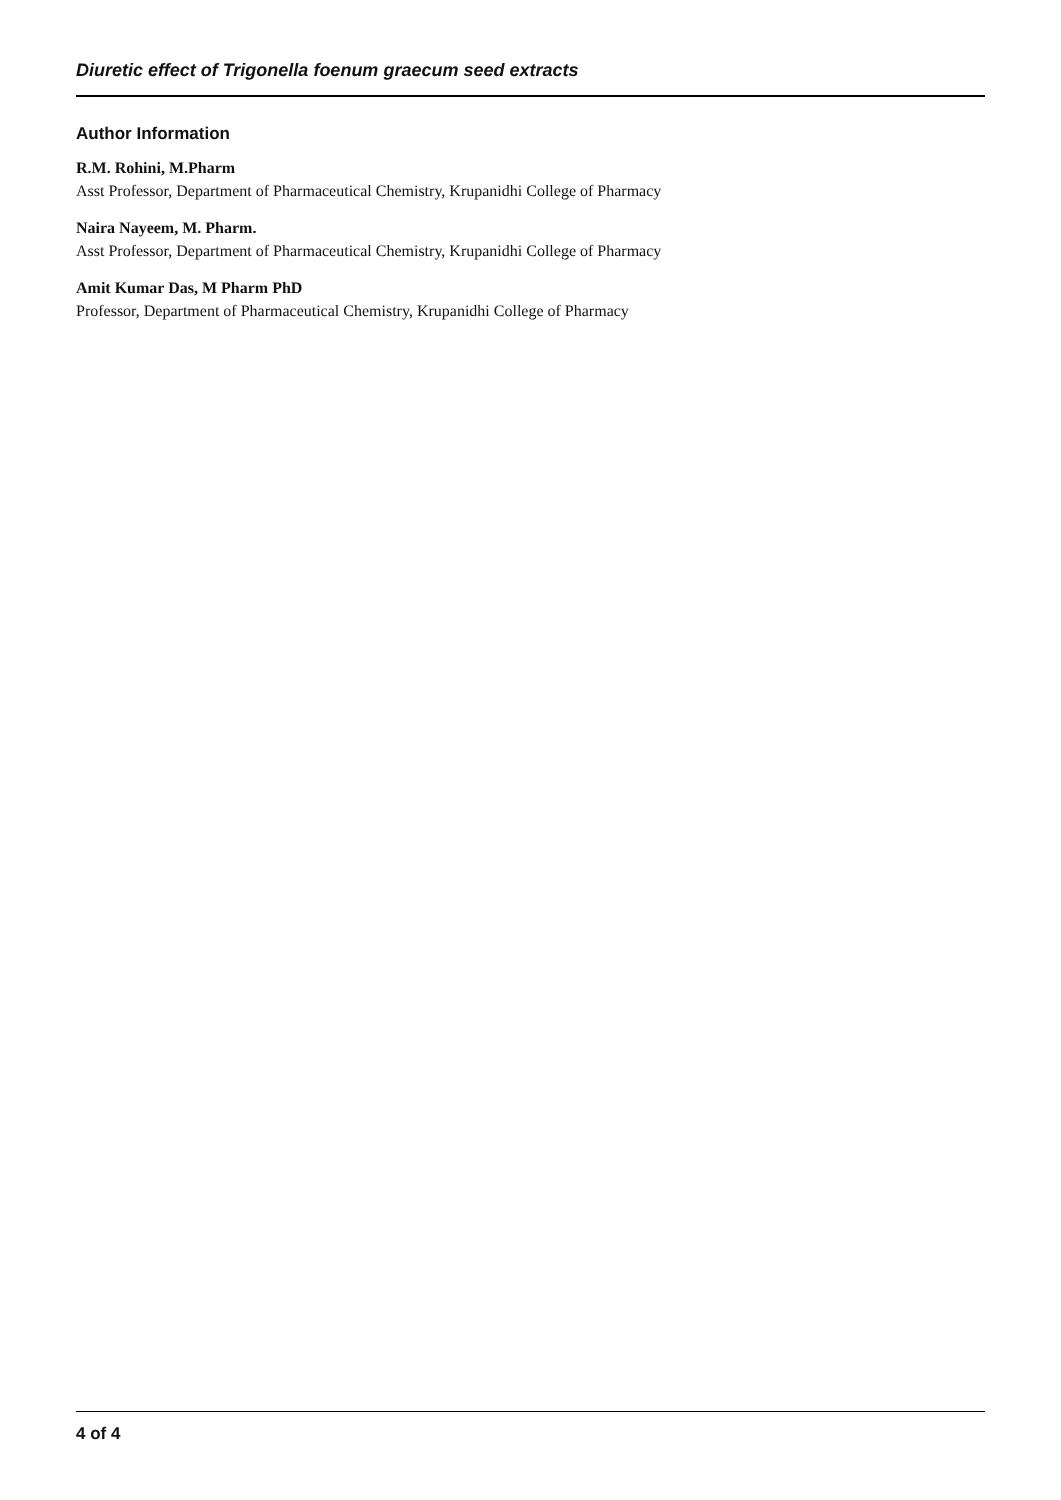Diuretic effect of Trigonella foenum graecum seed extracts
Author Information
R.M. Rohini, M.Pharm
Asst Professor, Department of Pharmaceutical Chemistry, Krupanidhi College of Pharmacy
Naira Nayeem, M. Pharm.
Asst Professor, Department of Pharmaceutical Chemistry, Krupanidhi College of Pharmacy
Amit Kumar Das, M Pharm PhD
Professor, Department of Pharmaceutical Chemistry, Krupanidhi College of Pharmacy
4 of 4